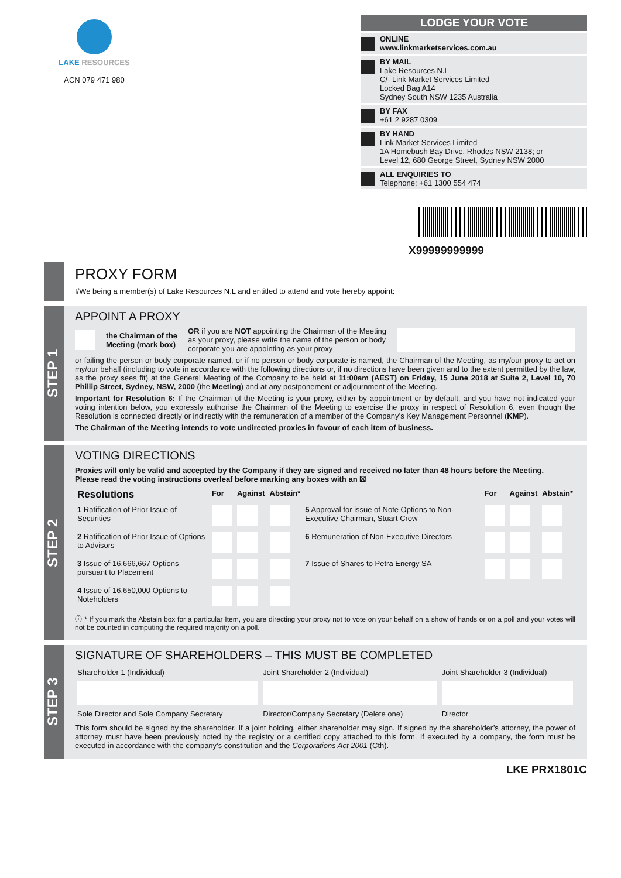LAKE RESOURCES
ACN 079 471 980
LODGE YOUR VOTE
ONLINE
www.linkmarketservices.com.au
BY MAIL
Lake Resources N.L
C/- Link Market Services Limited
Locked Bag A14
Sydney South NSW 1235 Australia
BY FAX
+61 2 9287 0309
BY HAND
Link Market Services Limited
1A Homebush Bay Drive, Rhodes NSW 2138; or
Level 12, 680 George Street, Sydney NSW 2000
ALL ENQUIRIES TO
Telephone: +61 1300 554 474
X99999999999
PROXY FORM
I/We being a member(s) of Lake Resources N.L and entitled to attend and vote hereby appoint:
STEP 1
APPOINT A PROXY
the Chairman of the
Meeting (mark box) OR if you are NOT appointing the Chairman of the Meeting as your proxy, please write the name of the person or body corporate you are appointing as your proxy
or failing the person or body corporate named, or if no person or body corporate is named, the Chairman of the Meeting, as my/our proxy to act on my/our behalf (including to vote in accordance with the following directions or, if no directions have been given and to the extent permitted by the law, as the proxy sees fit) at the General Meeting of the Company to be held at 11:00am (AEST) on Friday, 15 June 2018 at Suite 2, Level 10, 70 Phillip Street, Sydney, NSW, 2000 (the Meeting) and at any postponement or adjournment of the Meeting.
Important for Resolution 6: If the Chairman of the Meeting is your proxy, either by appointment or by default, and you have not indicated your voting intention below, you expressly authorise the Chairman of the Meeting to exercise the proxy in respect of Resolution 6, even though the Resolution is connected directly or indirectly with the remuneration of a member of the Company’s Key Management Personnel (KMP).
The Chairman of the Meeting intends to vote undirected proxies in favour of each item of business.
STEP 2
VOTING DIRECTIONS
Proxies will only be valid and accepted by the Company if they are signed and received no later than 48 hours before the Meeting.
Please read the voting instructions overleaf before marking any boxes with an ☒
| Resolutions | For | Against | Abstain* | | For | Against | Abstain* |
| --- | --- | --- | --- | --- | --- | --- | --- |
| 1 Ratification of Prior Issue of Securities | | | | 5 Approval for issue of Note Options to Non-Executive Chairman, Stuart Crow | | | |
| 2 Ratification of Prior Issue of Options to Advisors | | | | 6 Remuneration of Non-Executive Directors | | | |
| 3 Issue of 16,666,667 Options pursuant to Placement | | | | 7 Issue of Shares to Petra Energy SA | | | |
| 4 Issue of 16,650,000 Options to Noteholders | | | | | | | |
ⓘ * If you mark the Abstain box for a particular Item, you are directing your proxy not to vote on your behalf on a show of hands or on a poll and your votes will not be counted in computing the required majority on a poll.
STEP 3
SIGNATURE OF SHAREHOLDERS – THIS MUST BE COMPLETED
| Shareholder 1 (Individual) | Joint Shareholder 2 (Individual) | Joint Shareholder 3 (Individual) |
| Sole Director and Sole Company Secretary | Director/Company Secretary (Delete one) | Director |
This form should be signed by the shareholder. If a joint holding, either shareholder may sign. If signed by the shareholder’s attorney, the power of attorney must have been previously noted by the registry or a certified copy attached to this form. If executed by a company, the form must be executed in accordance with the company’s constitution and the Corporations Act 2001 (Cth).
LKE PRX1801C